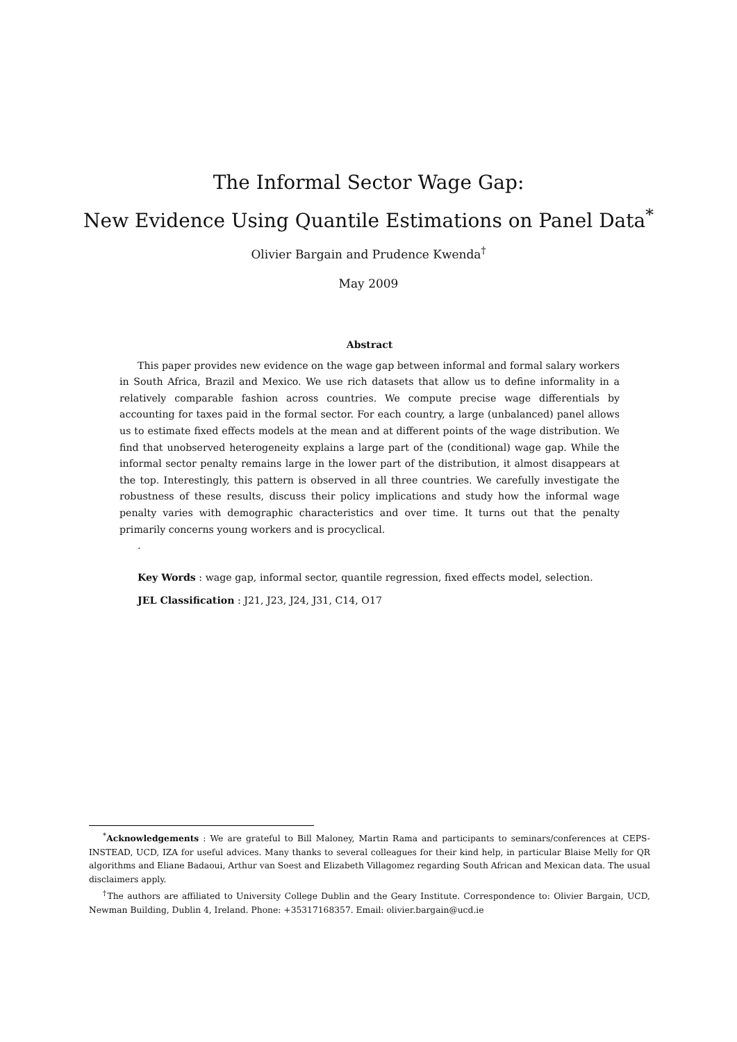The Informal Sector Wage Gap:
New Evidence Using Quantile Estimations on Panel Data<sup>*</sup>
Olivier Bargain and Prudence Kwenda<sup>†</sup>
May 2009
Abstract
This paper provides new evidence on the wage gap between informal and formal salary workers in South Africa, Brazil and Mexico. We use rich datasets that allow us to define informality in a relatively comparable fashion across countries. We compute precise wage differentials by accounting for taxes paid in the formal sector. For each country, a large (unbalanced) panel allows us to estimate fixed effects models at the mean and at different points of the wage distribution. We find that unobserved heterogeneity explains a large part of the (conditional) wage gap. While the informal sector penalty remains large in the lower part of the distribution, it almost disappears at the top. Interestingly, this pattern is observed in all three countries. We carefully investigate the robustness of these results, discuss their policy implications and study how the informal wage penalty varies with demographic characteristics and over time. It turns out that the penalty primarily concerns young workers and is procyclical.
.
Key Words : wage gap, informal sector, quantile regression, fixed effects model, selection.
JEL Classification : J21, J23, J24, J31, C14, O17
<sup>*</sup> Acknowledgements : We are grateful to Bill Maloney, Martin Rama and participants to seminars/conferences at CEPS-INSTEAD, UCD, IZA for useful advices. Many thanks to several colleagues for their kind help, in particular Blaise Melly for QR algorithms and Eliane Badaoui, Arthur van Soest and Elizabeth Villagomez regarding South African and Mexican data. The usual disclaimers apply.
<sup>†</sup> The authors are affiliated to University College Dublin and the Geary Institute. Correspondence to: Olivier Bargain, UCD, Newman Building, Dublin 4, Ireland. Phone: +35317168357. Email: olivier.bargain@ucd.ie